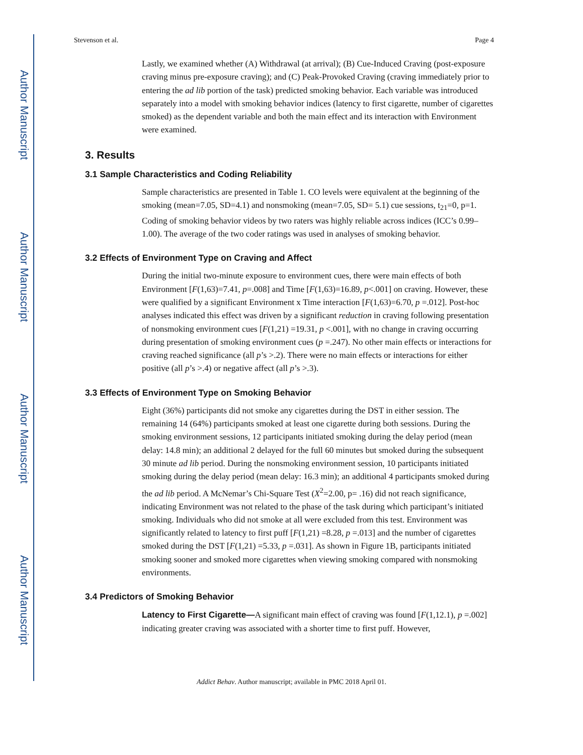Author Manuscript
Author Manuscript
Author Manuscript
Author Manuscript
Stevenson et al. Page 4
Lastly, we examined whether (A) Withdrawal (at arrival); (B) Cue-Induced Craving (post-exposure craving minus pre-exposure craving); and (C) Peak-Provoked Craving (craving immediately prior to entering the ad lib portion of the task) predicted smoking behavior. Each variable was introduced separately into a model with smoking behavior indices (latency to first cigarette, number of cigarettes smoked) as the dependent variable and both the main effect and its interaction with Environment were examined.
3. Results
3.1 Sample Characteristics and Coding Reliability
Sample characteristics are presented in Table 1. CO levels were equivalent at the beginning of the smoking (mean=7.05, SD=4.1) and nonsmoking (mean=7.05, SD= 5.1) cue sessions, t<sub>21</sub>=0, p=1. Coding of smoking behavior videos by two raters was highly reliable across indices (ICC’s 0.99–1.00). The average of the two coder ratings was used in analyses of smoking behavior.
3.2 Effects of Environment Type on Craving and Affect
During the initial two-minute exposure to environment cues, there were main effects of both Environment [F(1,63)=7.41, p=.008] and Time [F(1,63)=16.89, p<.001] on craving. However, these were qualified by a significant Environment x Time interaction [F(1,63)=6.70, p =.012]. Post-hoc analyses indicated this effect was driven by a significant reduction in craving following presentation of nonsmoking environment cues [F(1,21) =19.31, p <.001], with no change in craving occurring during presentation of smoking environment cues (p =.247). No other main effects or interactions for craving reached significance (all p’s >.2). There were no main effects or interactions for either positive (all p’s >.4) or negative affect (all p’s >.3).
3.3 Effects of Environment Type on Smoking Behavior
Eight (36%) participants did not smoke any cigarettes during the DST in either session. The remaining 14 (64%) participants smoked at least one cigarette during both sessions. During the smoking environment sessions, 12 participants initiated smoking during the delay period (mean delay: 14.8 min); an additional 2 delayed for the full 60 minutes but smoked during the subsequent 30 minute ad lib period. During the nonsmoking environment session, 10 participants initiated smoking during the delay period (mean delay: 16.3 min); an additional 4 participants smoked during the ad lib period. A McNemar’s Chi-Square Test (X<sup>2</sup>=2.00, p= .16) did not reach significance, indicating Environment was not related to the phase of the task during which participant’s initiated smoking. Individuals who did not smoke at all were excluded from this test. Environment was significantly related to latency to first puff [F(1,21) =8.28, p =.013] and the number of cigarettes smoked during the DST [F(1,21) =5.33, p =.031]. As shown in Figure 1B, participants initiated smoking sooner and smoked more cigarettes when viewing smoking compared with nonsmoking environments.
3.4 Predictors of Smoking Behavior
Latency to First Cigarette—A significant main effect of craving was found [F(1,12.1), p =.002] indicating greater craving was associated with a shorter time to first puff. However,
Addict Behav. Author manuscript; available in PMC 2018 April 01.